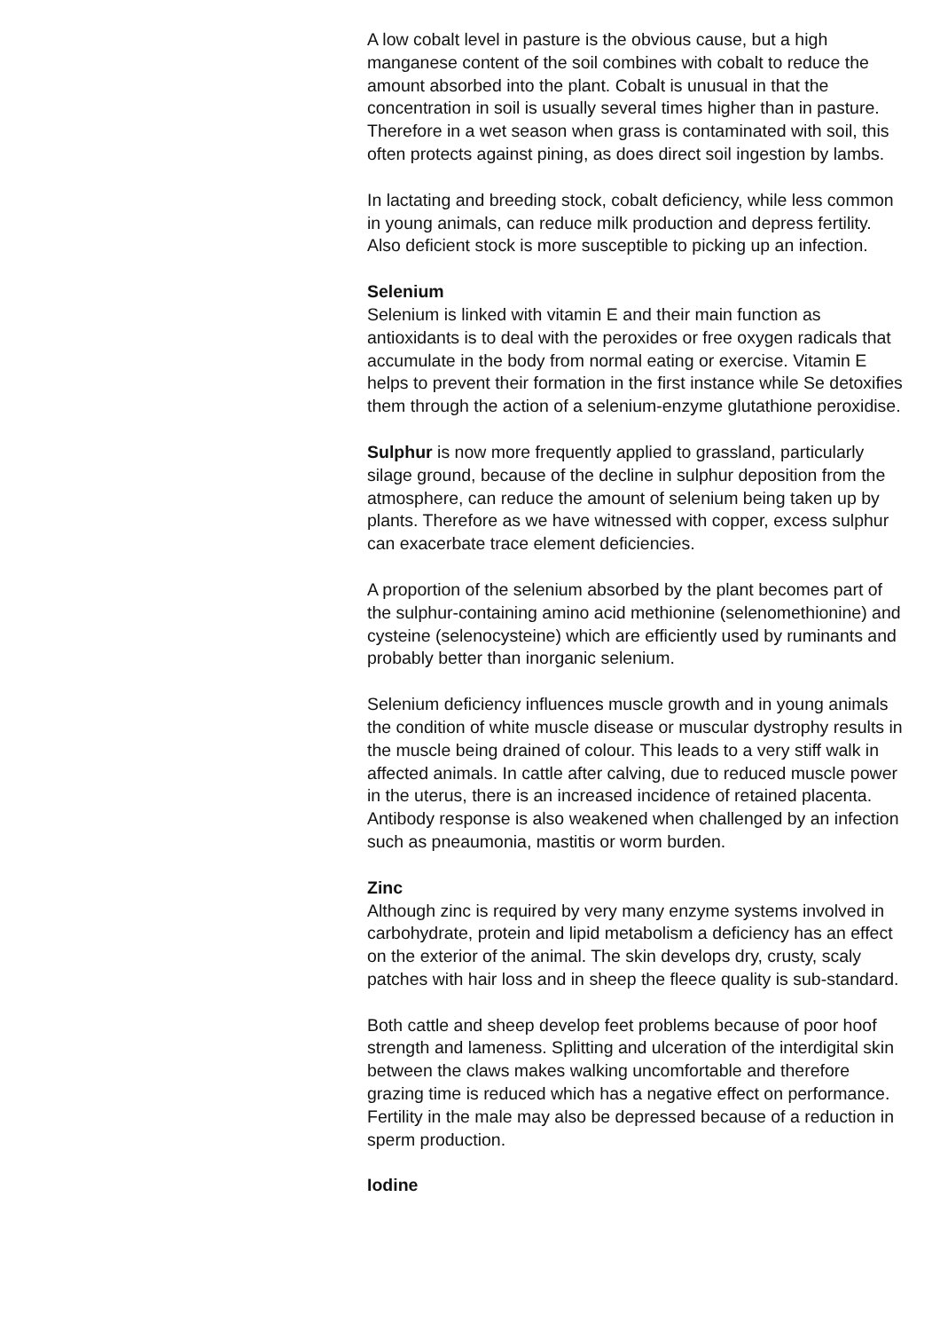A low cobalt level in pasture is the obvious cause, but a high manganese content of the soil combines with cobalt to reduce the amount absorbed into the plant. Cobalt is unusual in that the concentration in soil is usually several times higher than in pasture. Therefore in a wet season when grass is contaminated with soil, this often protects against pining, as does direct soil ingestion by lambs.
In lactating and breeding stock, cobalt deficiency, while less common in young animals, can reduce milk production and depress fertility. Also deficient stock is more susceptible to picking up an infection.
Selenium
Selenium is linked with vitamin E and their main function as antioxidants is to deal with the peroxides or free oxygen radicals that accumulate in the body from normal eating or exercise. Vitamin E helps to prevent their formation in the first instance while Se detoxifies them through the action of a selenium-enzyme glutathione peroxidise.
Sulphur is now more frequently applied to grassland, particularly silage ground, because of the decline in sulphur deposition from the atmosphere, can reduce the amount of selenium being taken up by plants. Therefore as we have witnessed with copper, excess sulphur can exacerbate trace element deficiencies.
A proportion of the selenium absorbed by the plant becomes part of the sulphur-containing amino acid methionine (selenomethionine) and cysteine (selenocysteine) which are efficiently used by ruminants and probably better than inorganic selenium.
Selenium deficiency influences muscle growth and in young animals the condition of white muscle disease or muscular dystrophy results in the muscle being drained of colour. This leads to a very stiff walk in affected animals. In cattle after calving, due to reduced muscle power in the uterus, there is an increased incidence of retained placenta. Antibody response is also weakened when challenged by an infection such as pneaumonia, mastitis or worm burden.
Zinc
Although zinc is required by very many enzyme systems involved in carbohydrate, protein and lipid metabolism a deficiency has an effect on the exterior of the animal. The skin develops dry, crusty, scaly patches with hair loss and in sheep the fleece quality is sub-standard.
Both cattle and sheep develop feet problems because of poor hoof strength and lameness. Splitting and ulceration of the interdigital skin between the claws makes walking uncomfortable and therefore grazing time is reduced which has a negative effect on performance. Fertility in the male may also be depressed because of a reduction in sperm production.
Iodine